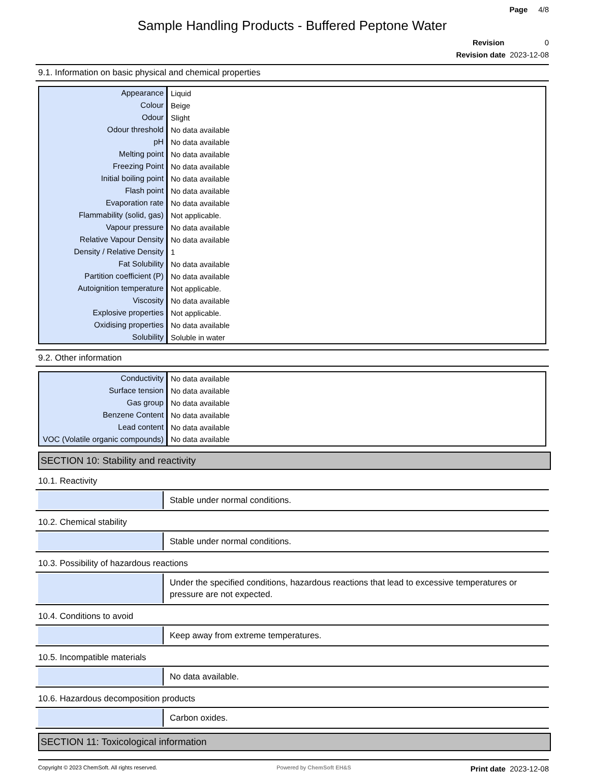Page 4/8
Sample Handling Products - Buffered Peptone Water
Revision 0
Revision date 2023-12-08
9.1. Information on basic physical and chemical properties
| Appearance | Liquid |
| Colour | Beige |
| Odour | Slight |
| Odour threshold | No data available |
| pH | No data available |
| Melting point | No data available |
| Freezing Point | No data available |
| Initial boiling point | No data available |
| Flash point | No data available |
| Evaporation rate | No data available |
| Flammability (solid, gas) | Not applicable. |
| Vapour pressure | No data available |
| Relative Vapour Density | No data available |
| Density / Relative Density | 1 |
| Fat Solubility | No data available |
| Partition coefficient (P) | No data available |
| Autoignition temperature | Not applicable. |
| Viscosity | No data available |
| Explosive properties | Not applicable. |
| Oxidising properties | No data available |
| Solubility | Soluble in water |
9.2. Other information
| Conductivity | No data available |
| Surface tension | No data available |
| Gas group | No data available |
| Benzene Content | No data available |
| Lead content | No data available |
| VOC (Volatile organic compounds) | No data available |
SECTION 10: Stability and reactivity
10.1. Reactivity
Stable under normal conditions.
10.2. Chemical stability
Stable under normal conditions.
10.3. Possibility of hazardous reactions
Under the specified conditions, hazardous reactions that lead to excessive temperatures or pressure are not expected.
10.4. Conditions to avoid
Keep away from extreme temperatures.
10.5. Incompatible materials
No data available.
10.6. Hazardous decomposition products
Carbon oxides.
SECTION 11: Toxicological information
Copyright © 2023 ChemSoft. All rights reserved. Powered by ChemSoft EH&S Print date 2023-12-08